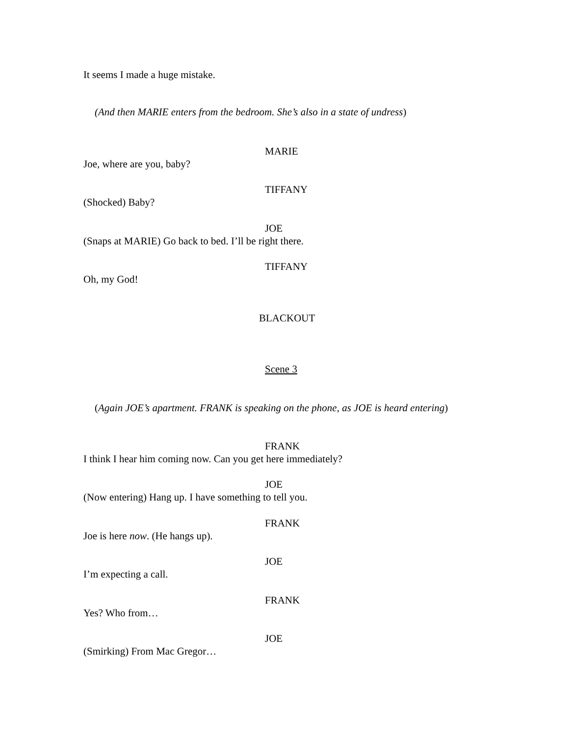It seems I made a huge mistake.
(And then MARIE enters from the bedroom. She’s also in a state of undress)
MARIE
Joe, where are you, baby?
TIFFANY
(Shocked) Baby?
JOE
(Snaps at MARIE) Go back to bed. I’ll be right there.
TIFFANY
Oh, my God!
BLACKOUT
Scene 3
(Again JOE’s apartment. FRANK is speaking on the phone, as JOE is heard entering)
FRANK
I think I hear him coming now. Can you get here immediately?
JOE
(Now entering) Hang up. I have something to tell you.
FRANK
Joe is here now. (He hangs up).
JOE
I’m expecting a call.
FRANK
Yes? Who from…
JOE
(Smirking) From Mac Gregor…